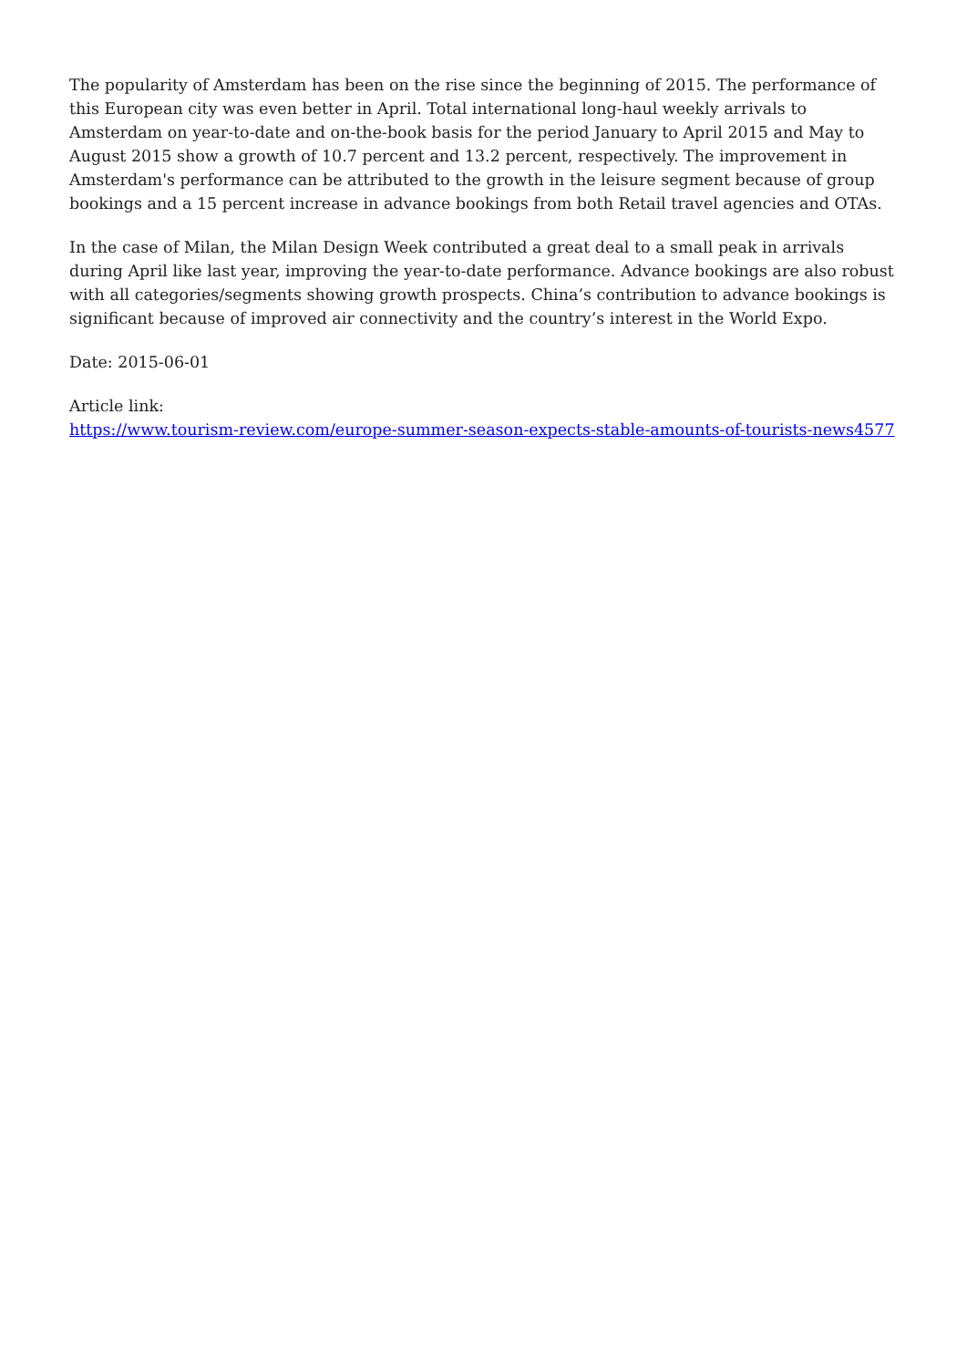The popularity of Amsterdam has been on the rise since the beginning of 2015. The performance of this European city was even better in April. Total international long-haul weekly arrivals to Amsterdam on year-to-date and on-the-book basis for the period January to April 2015 and May to August 2015 show a growth of 10.7 percent and 13.2 percent, respectively. The improvement in Amsterdam's performance can be attributed to the growth in the leisure segment because of group bookings and a 15 percent increase in advance bookings from both Retail travel agencies and OTAs.
In the case of Milan, the Milan Design Week contributed a great deal to a small peak in arrivals during April like last year, improving the year-to-date performance. Advance bookings are also robust with all categories/segments showing growth prospects. China’s contribution to advance bookings is significant because of improved air connectivity and the country’s interest in the World Expo.
Date: 2015-06-01
Article link:
https://www.tourism-review.com/europe-summer-season-expects-stable-amounts-of-tourists-news4577